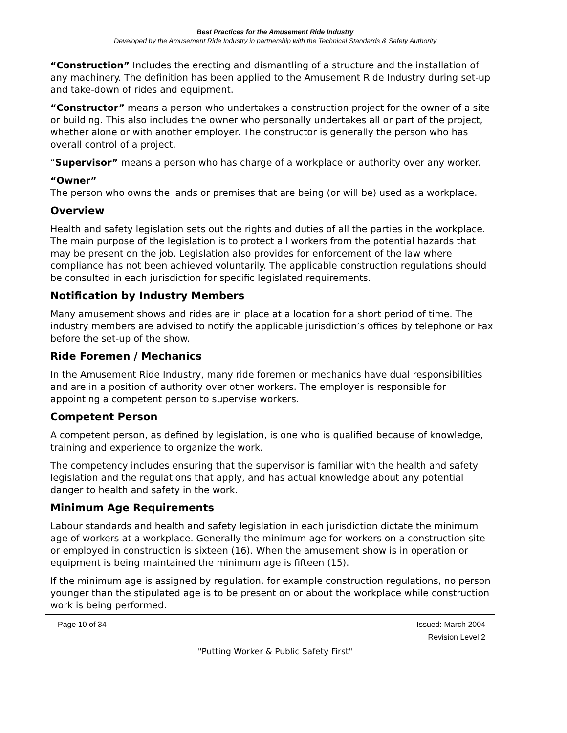Best Practices for the Amusement Ride Industry
Developed by the Amusement Ride Industry in partnership with the Technical Standards & Safety Authority
“Construction” Includes the erecting and dismantling of a structure and the installation of any machinery. The definition has been applied to the Amusement Ride Industry during set-up and take-down of rides and equipment.
“Constructor” means a person who undertakes a construction project for the owner of a site or building. This also includes the owner who personally undertakes all or part of the project, whether alone or with another employer. The constructor is generally the person who has overall control of a project.
“Supervisor” means a person who has charge of a workplace or authority over any worker.
“Owner”
The person who owns the lands or premises that are being (or will be) used as a workplace.
Overview
Health and safety legislation sets out the rights and duties of all the parties in the workplace. The main purpose of the legislation is to protect all workers from the potential hazards that may be present on the job. Legislation also provides for enforcement of the law where compliance has not been achieved voluntarily. The applicable construction regulations should be consulted in each jurisdiction for specific legislated requirements.
Notification by Industry Members
Many amusement shows and rides are in place at a location for a short period of time. The industry members are advised to notify the applicable jurisdiction’s offices by telephone or Fax before the set-up of the show.
Ride Foremen / Mechanics
In the Amusement Ride Industry, many ride foremen or mechanics have dual responsibilities and are in a position of authority over other workers. The employer is responsible for appointing a competent person to supervise workers.
Competent Person
A competent person, as defined by legislation, is one who is qualified because of knowledge, training and experience to organize the work.
The competency includes ensuring that the supervisor is familiar with the health and safety legislation and the regulations that apply, and has actual knowledge about any potential danger to health and safety in the work.
Minimum Age Requirements
Labour standards and health and safety legislation in each jurisdiction dictate the minimum age of workers at a workplace. Generally the minimum age for workers on a construction site or employed in construction is sixteen (16). When the amusement show is in operation or equipment is being maintained the minimum age is fifteen (15).
If the minimum age is assigned by regulation, for example construction regulations, no person younger than the stipulated age is to be present on or about the workplace while construction work is being performed.
Page 10 of 34 Issued: March 2004
Revision Level 2
"Putting Worker & Public Safety First"